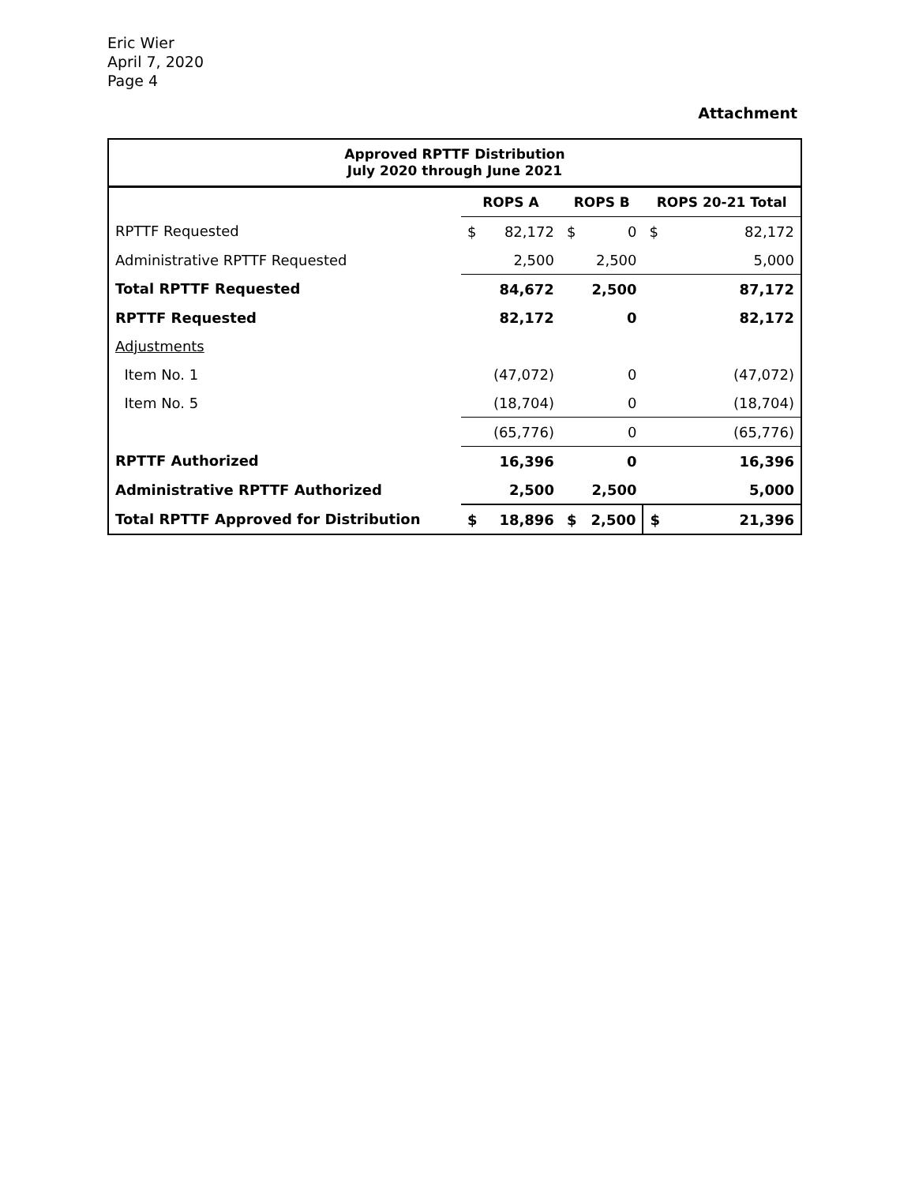Eric Wier
April 7, 2020
Page 4
Attachment
| Approved RPTTF Distribution July 2020 through June 2021 | | | | | | |
| | ROPS A | | ROPS B | | ROPS 20-21 Total | |
| RPTTF Requested | $ | 82,172 | $ | 0 | $ | 82,172 |
| Administrative RPTTF Requested | | 2,500 | | 2,500 | | 5,000 |
| Total RPTTF Requested | | 84,672 | | 2,500 | | 87,172 |
| RPTTF Requested | | 82,172 | | 0 | | 82,172 |
| Adjustments | | | | | | |
| Item No. 1 | | (47,072) | | 0 | | (47,072) |
| Item No. 5 | | (18,704) | | 0 | | (18,704) |
| | | (65,776) | | 0 | | (65,776) |
| RPTTF Authorized | | 16,396 | | 0 | | 16,396 |
| Administrative RPTTF Authorized | | 2,500 | | 2,500 | | 5,000 |
| Total RPTTF Approved for Distribution | $ | 18,896 | $ | 2,500 | $ | 21,396 |